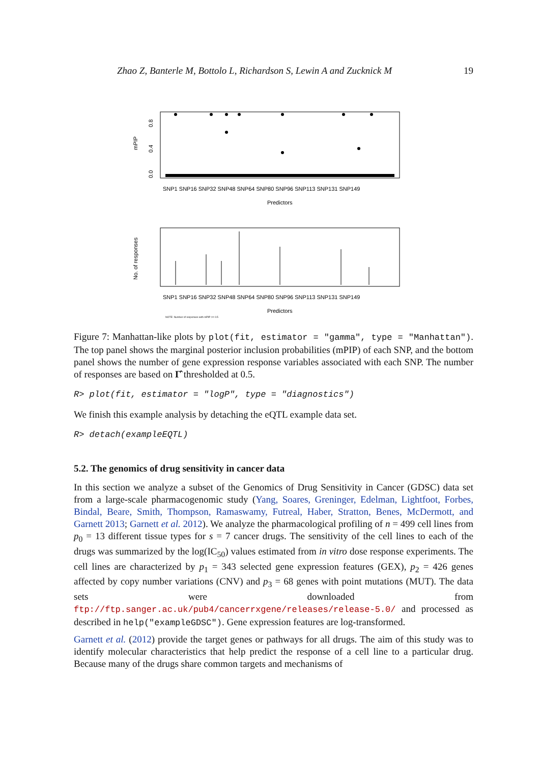Zhao Z, Banterle M, Bottolo L, Richardson S, Lewin A and Zucknick M 19
mPIP
0.0
0.4
0.8
SNP1 SNP16 SNP32 SNP48 SNP64 SNP80 SNP96 SNP113 SNP131 SNP149
Predictors
No. of responses
SNP1 SNP16 SNP32 SNP48 SNP64 SNP80 SNP96 SNP113 SNP131 SNP149
Predictors
NOTE: Number of responses with mPIP >= 0.5
Figure 7: Manhattan-like plots by plot(fit, estimator = "gamma", type = "Manhattan"). The top panel shows the marginal posterior inclusion probabilities (mPIP) of each SNP, and the bottom panel shows the number of gene expression response variables associated with each SNP. The number of responses are based on Γ̂ thresholded at 0.5.
R> plot(fit, estimator = "logP", type = "diagnostics")
We finish this example analysis by detaching the eQTL example data set.
R> detach(exampleEQTL)
5.2. The genomics of drug sensitivity in cancer data
In this section we analyze a subset of the Genomics of Drug Sensitivity in Cancer (GDSC) data set from a large-scale pharmacogenomic study (Yang, Soares, Greninger, Edelman, Lightfoot, Forbes, Bindal, Beare, Smith, Thompson, Ramaswamy, Futreal, Haber, Stratton, Benes, McDermott, and Garnett 2013; Garnett et al. 2012). We analyze the pharmacological profiling of n = 499 cell lines from p<sub>0</sub> = 13 different tissue types for s = 7 cancer drugs. The sensitivity of the cell lines to each of the drugs was summarized by the log(IC<sub>50</sub>) values estimated from in vitro dose response experiments. The cell lines are characterized by p<sub>1</sub> = 343 selected gene expression features (GEX), p<sub>2</sub> = 426 genes affected by copy number variations (CNV) and p<sub>3</sub> = 68 genes with point mutations (MUT). The data sets were downloaded from ftp://ftp.sanger.ac.uk/pub4/cancerrxgene/releases/release-5.0/ and processed as described in help("exampleGDSC"). Gene expression features are log-transformed.
Garnett et al. (2012) provide the target genes or pathways for all drugs. The aim of this study was to identify molecular characteristics that help predict the response of a cell line to a particular drug. Because many of the drugs share common targets and mechanisms of